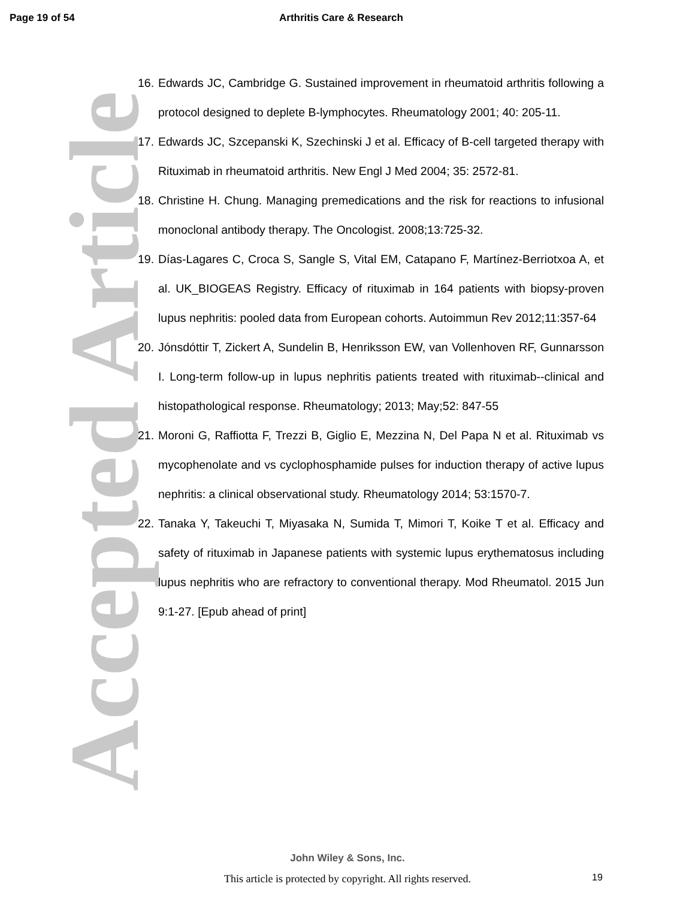Page 19 of 54 Arthritis Care & Research
Accepted Article
16. Edwards JC, Cambridge G. Sustained improvement in rheumatoid arthritis following a protocol designed to deplete B-lymphocytes. Rheumatology 2001; 40: 205-11.
17. Edwards JC, Szcepanski K, Szechinski J et al. Efficacy of B-cell targeted therapy with Rituximab in rheumatoid arthritis. New Engl J Med 2004; 35: 2572-81.
18. Christine H. Chung. Managing premedications and the risk for reactions to infusional monoclonal antibody therapy. The Oncologist. 2008;13:725-32.
19. Días-Lagares C, Croca S, Sangle S, Vital EM, Catapano F, Martínez-Berriotxoa A, et al. UK_BIOGEAS Registry. Efficacy of rituximab in 164 patients with biopsy-proven lupus nephritis: pooled data from European cohorts. Autoimmun Rev 2012;11:357-64
20. Jónsdóttir T, Zickert A, Sundelin B, Henriksson EW, van Vollenhoven RF, Gunnarsson I. Long-term follow-up in lupus nephritis patients treated with rituximab--clinical and histopathological response. Rheumatology; 2013; May;52: 847-55
21. Moroni G, Raffiotta F, Trezzi B, Giglio E, Mezzina N, Del Papa N et al. Rituximab vs mycophenolate and vs cyclophosphamide pulses for induction therapy of active lupus nephritis: a clinical observational study. Rheumatology 2014; 53:1570-7.
22. Tanaka Y, Takeuchi T, Miyasaka N, Sumida T, Mimori T, Koike T et al. Efficacy and safety of rituximab in Japanese patients with systemic lupus erythematosus including lupus nephritis who are refractory to conventional therapy. Mod Rheumatol. 2015 Jun 9:1-27. [Epub ahead of print]
John Wiley & Sons, Inc.
This article is protected by copyright. All rights reserved.
19